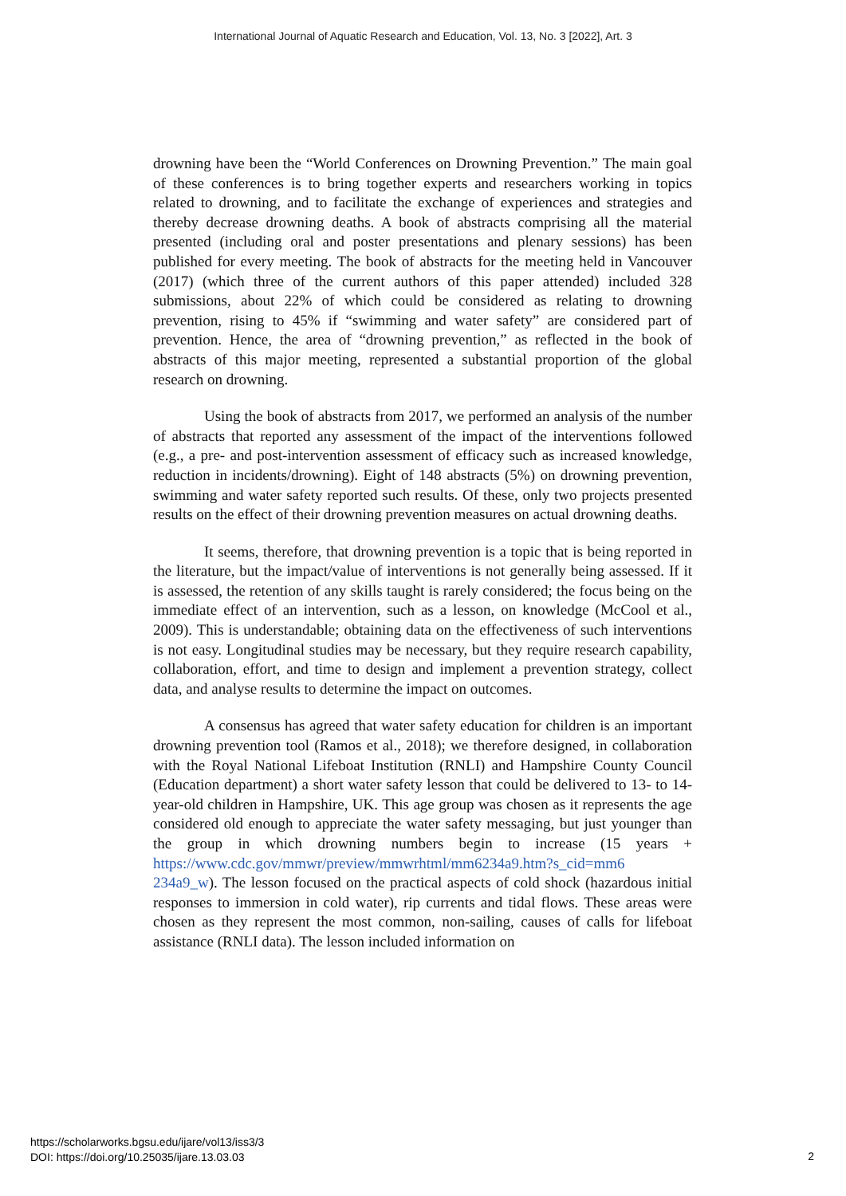International Journal of Aquatic Research and Education, Vol. 13, No. 3 [2022], Art. 3
drowning have been the “World Conferences on Drowning Prevention.” The main goal of these conferences is to bring together experts and researchers working in topics related to drowning, and to facilitate the exchange of experiences and strategies and thereby decrease drowning deaths. A book of abstracts comprising all the material presented (including oral and poster presentations and plenary sessions) has been published for every meeting. The book of abstracts for the meeting held in Vancouver (2017) (which three of the current authors of this paper attended) included 328 submissions, about 22% of which could be considered as relating to drowning prevention, rising to 45% if “swimming and water safety” are considered part of prevention. Hence, the area of “drowning prevention,” as reflected in the book of abstracts of this major meeting, represented a substantial proportion of the global research on drowning.
Using the book of abstracts from 2017, we performed an analysis of the number of abstracts that reported any assessment of the impact of the interventions followed (e.g., a pre- and post-intervention assessment of efficacy such as increased knowledge, reduction in incidents/drowning). Eight of 148 abstracts (5%) on drowning prevention, swimming and water safety reported such results. Of these, only two projects presented results on the effect of their drowning prevention measures on actual drowning deaths.
It seems, therefore, that drowning prevention is a topic that is being reported in the literature, but the impact/value of interventions is not generally being assessed. If it is assessed, the retention of any skills taught is rarely considered; the focus being on the immediate effect of an intervention, such as a lesson, on knowledge (McCool et al., 2009). This is understandable; obtaining data on the effectiveness of such interventions is not easy. Longitudinal studies may be necessary, but they require research capability, collaboration, effort, and time to design and implement a prevention strategy, collect data, and analyse results to determine the impact on outcomes.
A consensus has agreed that water safety education for children is an important drowning prevention tool (Ramos et al., 2018); we therefore designed, in collaboration with the Royal National Lifeboat Institution (RNLI) and Hampshire County Council (Education department) a short water safety lesson that could be delivered to 13- to 14-year-old children in Hampshire, UK. This age group was chosen as it represents the age considered old enough to appreciate the water safety messaging, but just younger than the group in which drowning numbers begin to increase (15 years + https://www.cdc.gov/mmwr/preview/mmwrhtml/mm6234a9.htm?s_cid=mm6 234a9_w). The lesson focused on the practical aspects of cold shock (hazardous initial responses to immersion in cold water), rip currents and tidal flows. These areas were chosen as they represent the most common, non-sailing, causes of calls for lifeboat assistance (RNLI data). The lesson included information on
https://scholarworks.bgsu.edu/ijare/vol13/iss3/3
DOI: https://doi.org/10.25035/ijare.13.03.03
2